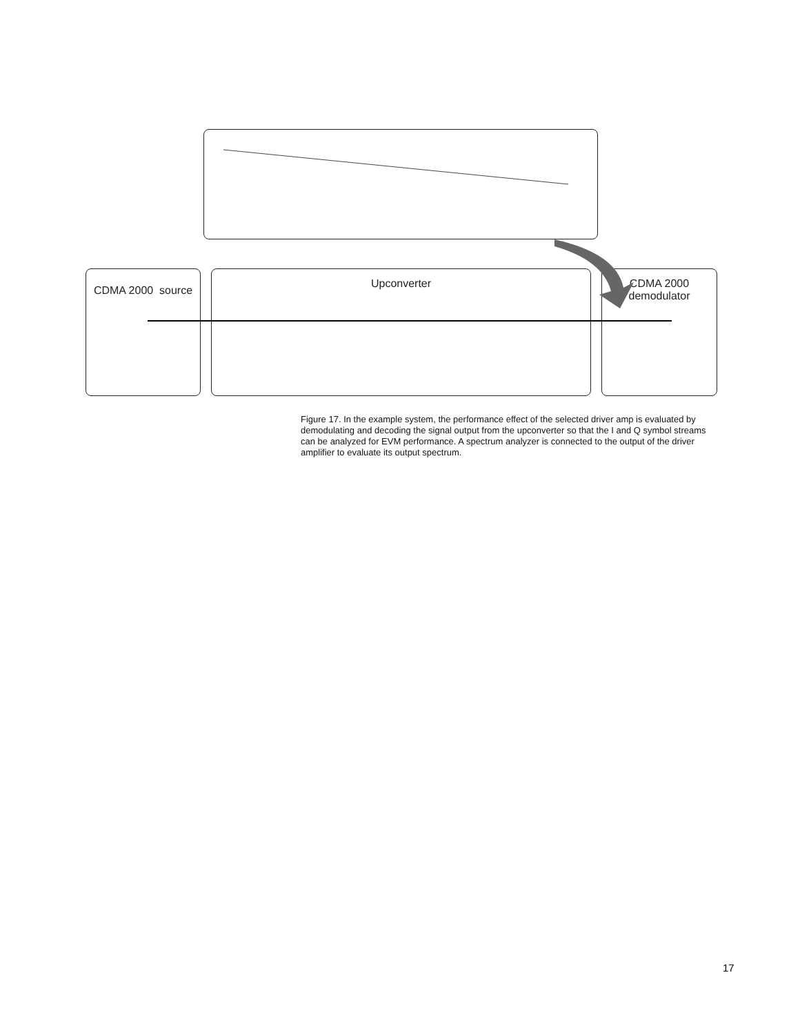CDMA 2000 source Upconverter
CDMA 2000
demodulator
Figure 17. In the example system, the performance effect of the selected driver amp is evaluated by demodulating and decoding the signal output from the upconverter so that the I and Q symbol streams can be analyzed for EVM performance. A spectrum analyzer is connected to the output of the driver amplifier to evaluate its output spectrum.
17